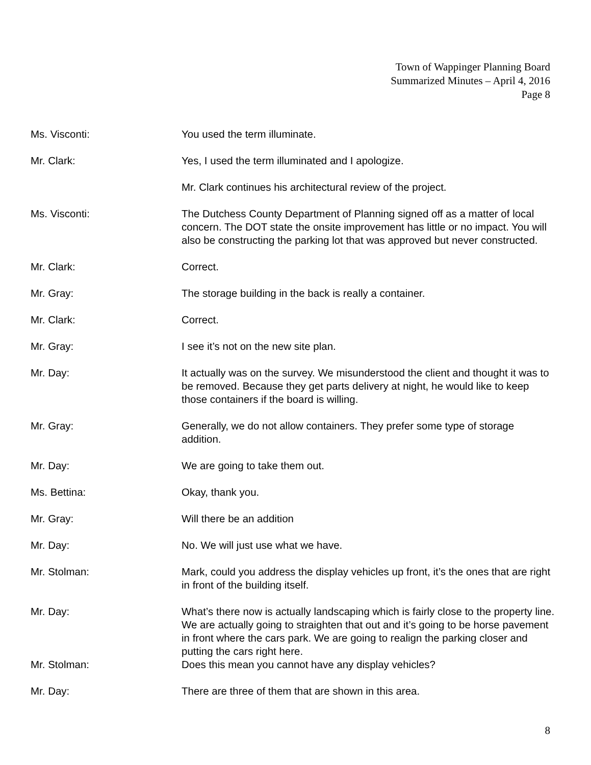Town of Wappinger Planning Board
Summarized Minutes – April 4, 2016
Page 8
Ms. Visconti: You used the term illuminate.
Mr. Clark: Yes, I used the term illuminated and I apologize.
Mr. Clark continues his architectural review of the project.
Ms. Visconti: The Dutchess County Department of Planning signed off as a matter of local concern. The DOT state the onsite improvement has little or no impact. You will also be constructing the parking lot that was approved but never constructed.
Mr. Clark: Correct.
Mr. Gray: The storage building in the back is really a container.
Mr. Clark: Correct.
Mr. Gray: I see it’s not on the new site plan.
Mr. Day: It actually was on the survey. We misunderstood the client and thought it was to be removed. Because they get parts delivery at night, he would like to keep those containers if the board is willing.
Mr. Gray: Generally, we do not allow containers. They prefer some type of storage addition.
Mr. Day: We are going to take them out.
Ms. Bettina: Okay, thank you.
Mr. Gray: Will there be an addition
Mr. Day: No. We will just use what we have.
Mr. Stolman: Mark, could you address the display vehicles up front, it’s the ones that are right in front of the building itself.
Mr. Day: What’s there now is actually landscaping which is fairly close to the property line. We are actually going to straighten that out and it’s going to be horse pavement in front where the cars park. We are going to realign the parking closer and putting the cars right here.
Mr. Stolman: Does this mean you cannot have any display vehicles?
Mr. Day: There are three of them that are shown in this area.
8